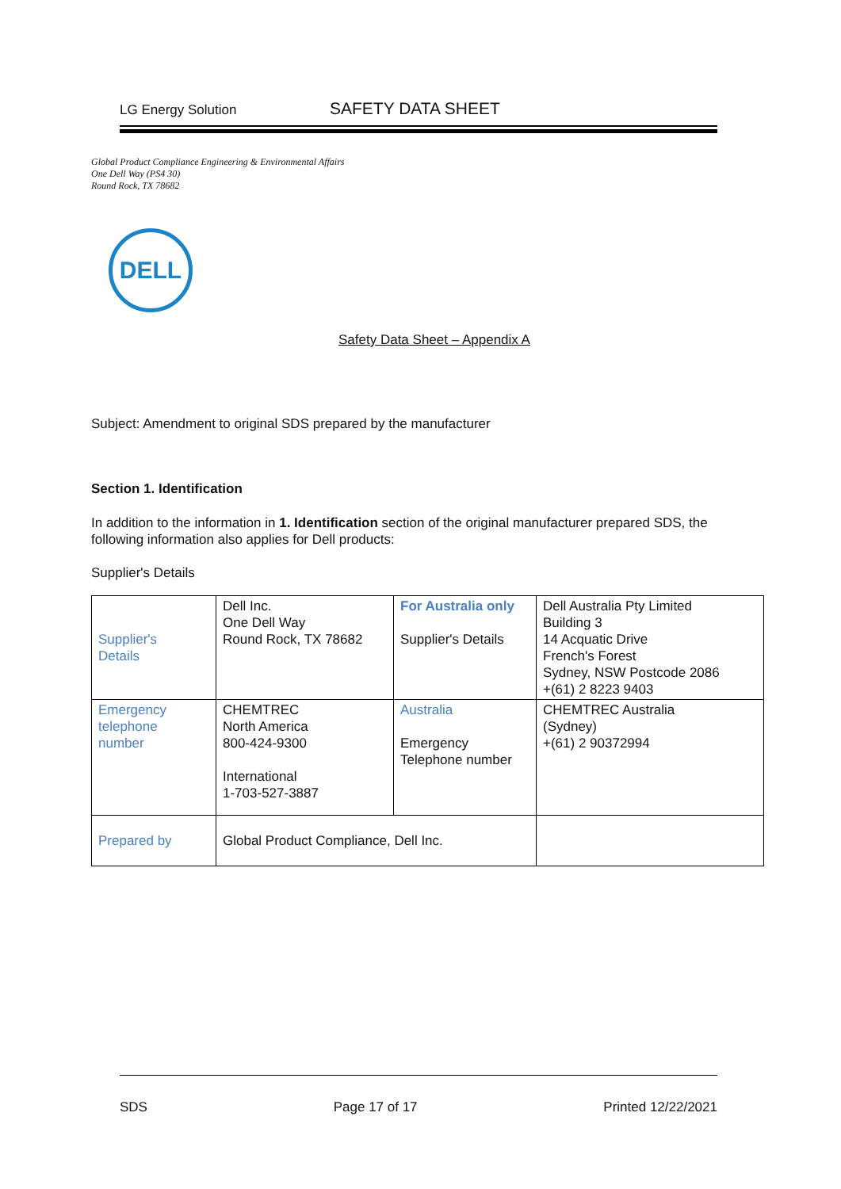LG Energy Solution SAFETY DATA SHEET
Global Product Compliance Engineering & Environmental Affairs
One Dell Way (PS4 30)
Round Rock, TX 78682
DELL
Safety Data Sheet – Appendix A
Subject: Amendment to original SDS prepared by the manufacturer
Section 1. Identification
In addition to the information in 1. Identification section of the original manufacturer prepared SDS, the following information also applies for Dell products:
Supplier's Details
| Supplier's Details | Dell Inc. One Dell Way Round Rock, TX 78682 | For Australia only Supplier's Details | Dell Australia Pty Limited Building 3 14 Acquatic Drive French's Forest Sydney, NSW Postcode 2086 +(61) 2 8223 9403 |
| Emergency telephone number | CHEMTREC North America 800-424-9300 International 1-703-527-3887 | Australia Emergency Telephone number | CHEMTREC Australia (Sydney) +(61) 2 90372994 |
| Prepared by | Global Product Compliance, Dell Inc. | | |
SDS Page 17 of 17 Printed 12/22/2021